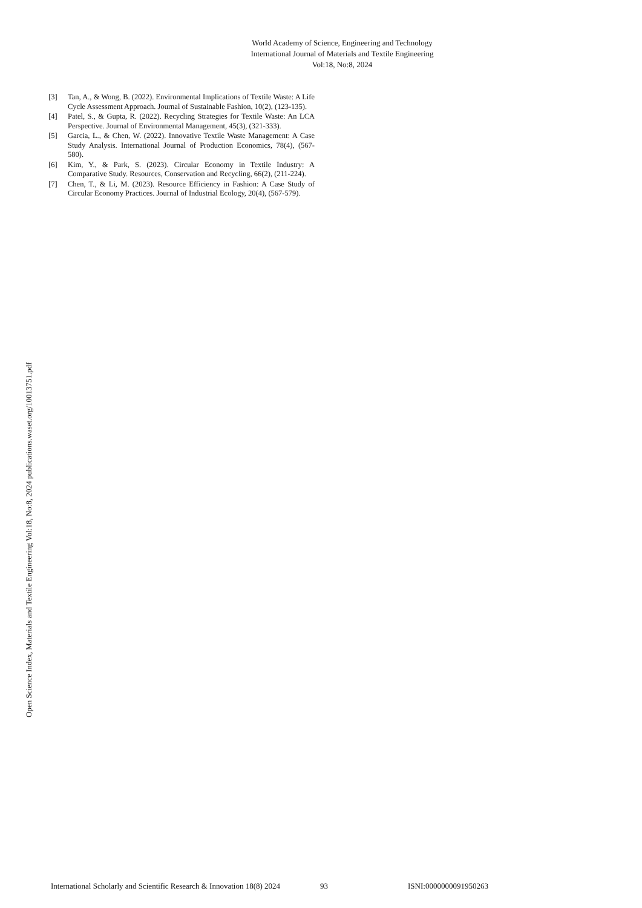World Academy of Science, Engineering and Technology
International Journal of Materials and Textile Engineering
Vol:18, No:8, 2024
Open Science Index, Materials and Textile Engineering Vol:18, No:8, 2024 publications.waset.org/10013751.pdf
[3] Tan, A., & Wong, B. (2022). Environmental Implications of Textile Waste: A Life Cycle Assessment Approach. Journal of Sustainable Fashion, 10(2), (123-135).
[4] Patel, S., & Gupta, R. (2022). Recycling Strategies for Textile Waste: An LCA Perspective. Journal of Environmental Management, 45(3), (321-333).
[5] Garcia, L., & Chen, W. (2022). Innovative Textile Waste Management: A Case Study Analysis. International Journal of Production Economics, 78(4), (567-580).
[6] Kim, Y., & Park, S. (2023). Circular Economy in Textile Industry: A Comparative Study. Resources, Conservation and Recycling, 66(2), (211-224).
[7] Chen, T., & Li, M. (2023). Resource Efficiency in Fashion: A Case Study of Circular Economy Practices. Journal of Industrial Ecology, 20(4), (567-579).
International Scholarly and Scientific Research & Innovation 18(8) 2024 93 ISNI:0000000091950263